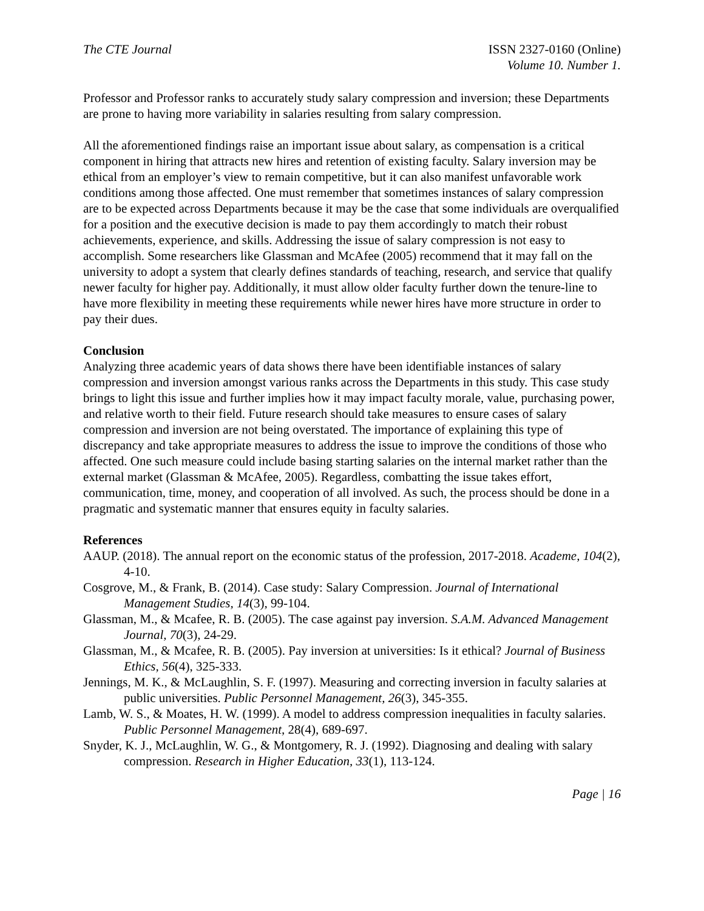The CTE Journal ISSN 2327-0160 (Online)
Volume 10. Number 1.
Professor and Professor ranks to accurately study salary compression and inversion; these Departments are prone to having more variability in salaries resulting from salary compression.
All the aforementioned findings raise an important issue about salary, as compensation is a critical component in hiring that attracts new hires and retention of existing faculty. Salary inversion may be ethical from an employer’s view to remain competitive, but it can also manifest unfavorable work conditions among those affected. One must remember that sometimes instances of salary compression are to be expected across Departments because it may be the case that some individuals are overqualified for a position and the executive decision is made to pay them accordingly to match their robust achievements, experience, and skills. Addressing the issue of salary compression is not easy to accomplish. Some researchers like Glassman and McAfee (2005) recommend that it may fall on the university to adopt a system that clearly defines standards of teaching, research, and service that qualify newer faculty for higher pay. Additionally, it must allow older faculty further down the tenure-line to have more flexibility in meeting these requirements while newer hires have more structure in order to pay their dues.
Conclusion
Analyzing three academic years of data shows there have been identifiable instances of salary compression and inversion amongst various ranks across the Departments in this study. This case study brings to light this issue and further implies how it may impact faculty morale, value, purchasing power, and relative worth to their field. Future research should take measures to ensure cases of salary compression and inversion are not being overstated. The importance of explaining this type of discrepancy and take appropriate measures to address the issue to improve the conditions of those who affected. One such measure could include basing starting salaries on the internal market rather than the external market (Glassman & McAfee, 2005). Regardless, combatting the issue takes effort, communication, time, money, and cooperation of all involved. As such, the process should be done in a pragmatic and systematic manner that ensures equity in faculty salaries.
References
AAUP. (2018). The annual report on the economic status of the profession, 2017-2018. Academe, 104(2), 4-10.
Cosgrove, M., & Frank, B. (2014). Case study: Salary Compression. Journal of International Management Studies, 14(3), 99-104.
Glassman, M., & Mcafee, R. B. (2005). The case against pay inversion. S.A.M. Advanced Management Journal, 70(3), 24-29.
Glassman, M., & Mcafee, R. B. (2005). Pay inversion at universities: Is it ethical? Journal of Business Ethics, 56(4), 325-333.
Jennings, M. K., & McLaughlin, S. F. (1997). Measuring and correcting inversion in faculty salaries at public universities. Public Personnel Management, 26(3), 345-355.
Lamb, W. S., & Moates, H. W. (1999). A model to address compression inequalities in faculty salaries. Public Personnel Management, 28(4), 689-697.
Snyder, K. J., McLaughlin, W. G., & Montgomery, R. J. (1992). Diagnosing and dealing with salary compression. Research in Higher Education, 33(1), 113-124.
Page | 16